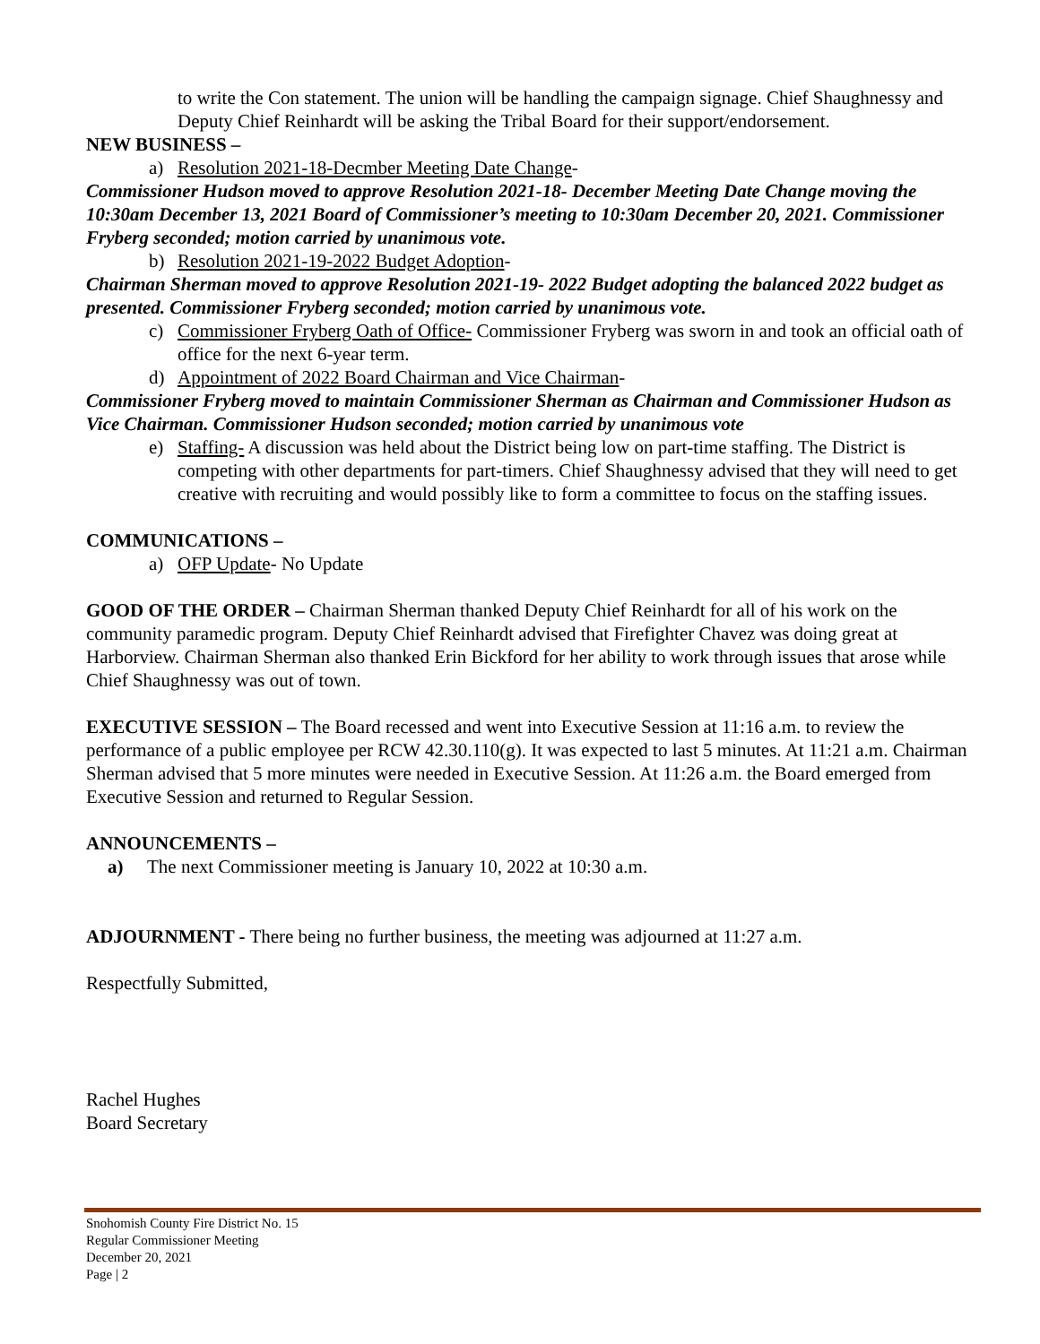to write the Con statement. The union will be handling the campaign signage. Chief Shaughnessy and Deputy Chief Reinhardt will be asking the Tribal Board for their support/endorsement.
NEW BUSINESS –
a) Resolution 2021-18-Decmber Meeting Date Change-
Commissioner Hudson moved to approve Resolution 2021-18- December Meeting Date Change moving the 10:30am December 13, 2021 Board of Commissioner’s meeting to 10:30am December 20, 2021. Commissioner Fryberg seconded; motion carried by unanimous vote.
b) Resolution 2021-19-2022 Budget Adoption-
Chairman Sherman moved to approve Resolution 2021-19- 2022 Budget adopting the balanced 2022 budget as presented. Commissioner Fryberg seconded; motion carried by unanimous vote.
c) Commissioner Fryberg Oath of Office- Commissioner Fryberg was sworn in and took an official oath of office for the next 6-year term.
d) Appointment of 2022 Board Chairman and Vice Chairman-
Commissioner Fryberg moved to maintain Commissioner Sherman as Chairman and Commissioner Hudson as Vice Chairman. Commissioner Hudson seconded; motion carried by unanimous vote
e) Staffing- A discussion was held about the District being low on part-time staffing. The District is competing with other departments for part-timers. Chief Shaughnessy advised that they will need to get creative with recruiting and would possibly like to form a committee to focus on the staffing issues.
COMMUNICATIONS –
a) OFP Update- No Update
GOOD OF THE ORDER – Chairman Sherman thanked Deputy Chief Reinhardt for all of his work on the community paramedic program. Deputy Chief Reinhardt advised that Firefighter Chavez was doing great at Harborview. Chairman Sherman also thanked Erin Bickford for her ability to work through issues that arose while Chief Shaughnessy was out of town.
EXECUTIVE SESSION – The Board recessed and went into Executive Session at 11:16 a.m. to review the performance of a public employee per RCW 42.30.110(g). It was expected to last 5 minutes. At 11:21 a.m. Chairman Sherman advised that 5 more minutes were needed in Executive Session. At 11:26 a.m. the Board emerged from Executive Session and returned to Regular Session.
ANNOUNCEMENTS –
a) The next Commissioner meeting is January 10, 2022 at 10:30 a.m.
ADJOURNMENT - There being no further business, the meeting was adjourned at 11:27 a.m.
Respectfully Submitted,
Rachel Hughes
Board Secretary
Snohomish County Fire District No. 15
Regular Commissioner Meeting
December 20, 2021
Page | 2